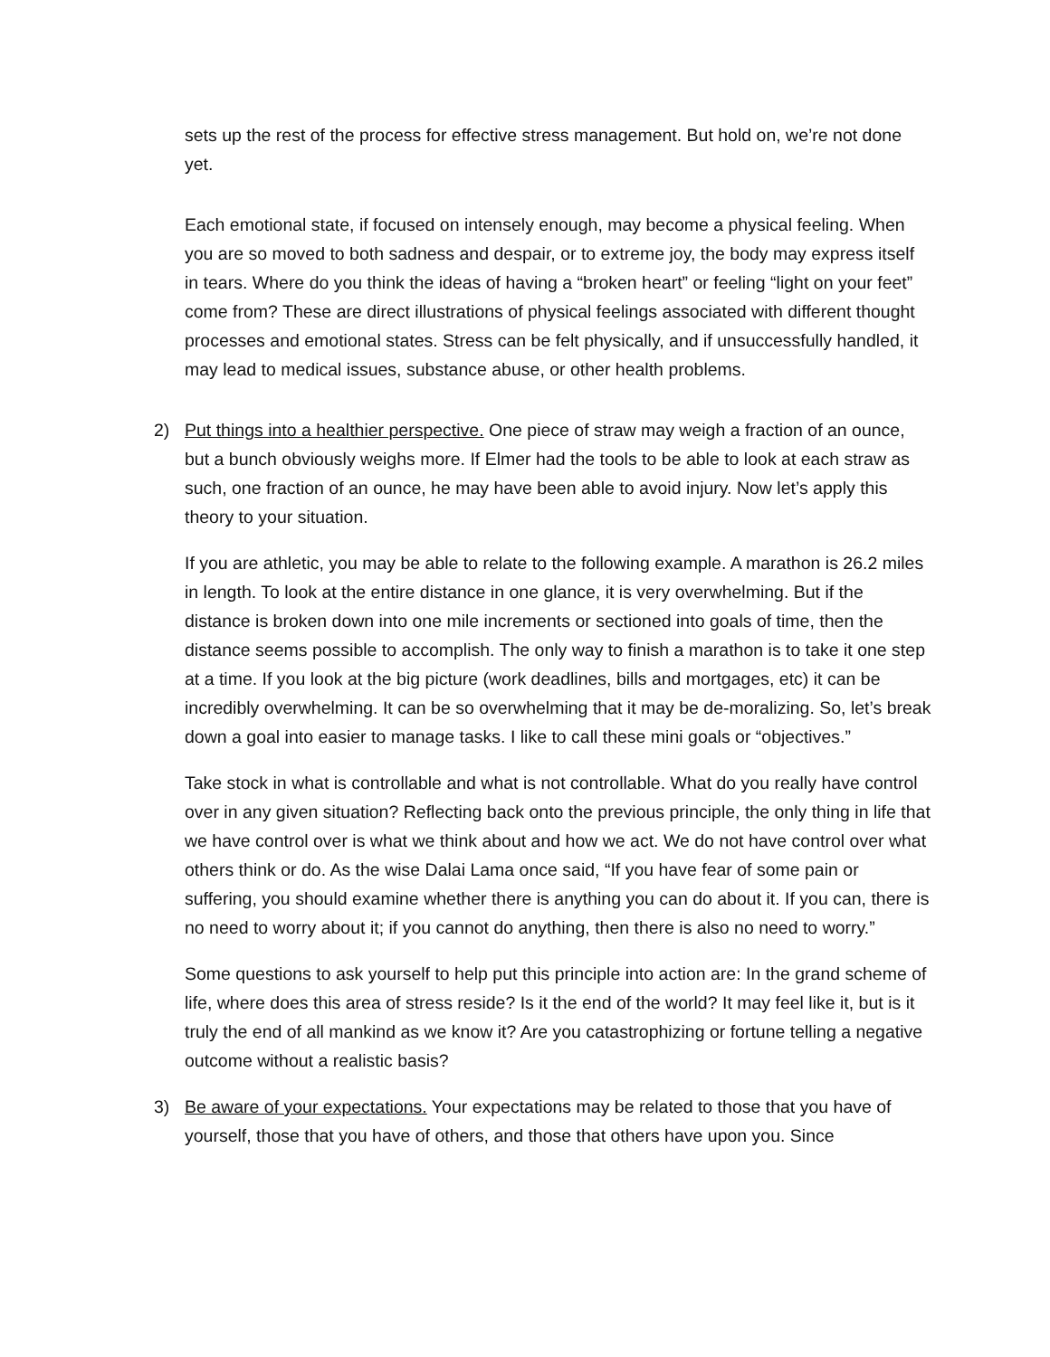sets up the rest of the process for effective stress management. But hold on, we’re not done yet.
Each emotional state, if focused on intensely enough, may become a physical feeling. When you are so moved to both sadness and despair, or to extreme joy, the body may express itself in tears. Where do you think the ideas of having a “broken heart” or feeling “light on your feet” come from? These are direct illustrations of physical feelings associated with different thought processes and emotional states. Stress can be felt physically, and if unsuccessfully handled, it may lead to medical issues, substance abuse, or other health problems.
2) Put things into a healthier perspective. One piece of straw may weigh a fraction of an ounce, but a bunch obviously weighs more. If Elmer had the tools to be able to look at each straw as such, one fraction of an ounce, he may have been able to avoid injury. Now let’s apply this theory to your situation.
If you are athletic, you may be able to relate to the following example. A marathon is 26.2 miles in length. To look at the entire distance in one glance, it is very overwhelming. But if the distance is broken down into one mile increments or sectioned into goals of time, then the distance seems possible to accomplish. The only way to finish a marathon is to take it one step at a time. If you look at the big picture (work deadlines, bills and mortgages, etc) it can be incredibly overwhelming. It can be so overwhelming that it may be de-moralizing. So, let’s break down a goal into easier to manage tasks. I like to call these mini goals or “objectives.”
Take stock in what is controllable and what is not controllable. What do you really have control over in any given situation? Reflecting back onto the previous principle, the only thing in life that we have control over is what we think about and how we act. We do not have control over what others think or do. As the wise Dalai Lama once said, “If you have fear of some pain or suffering, you should examine whether there is anything you can do about it. If you can, there is no need to worry about it; if you cannot do anything, then there is also no need to worry.”
Some questions to ask yourself to help put this principle into action are: In the grand scheme of life, where does this area of stress reside? Is it the end of the world? It may feel like it, but is it truly the end of all mankind as we know it? Are you catastrophizing or fortune telling a negative outcome without a realistic basis?
3) Be aware of your expectations. Your expectations may be related to those that you have of yourself, those that you have of others, and those that others have upon you. Since